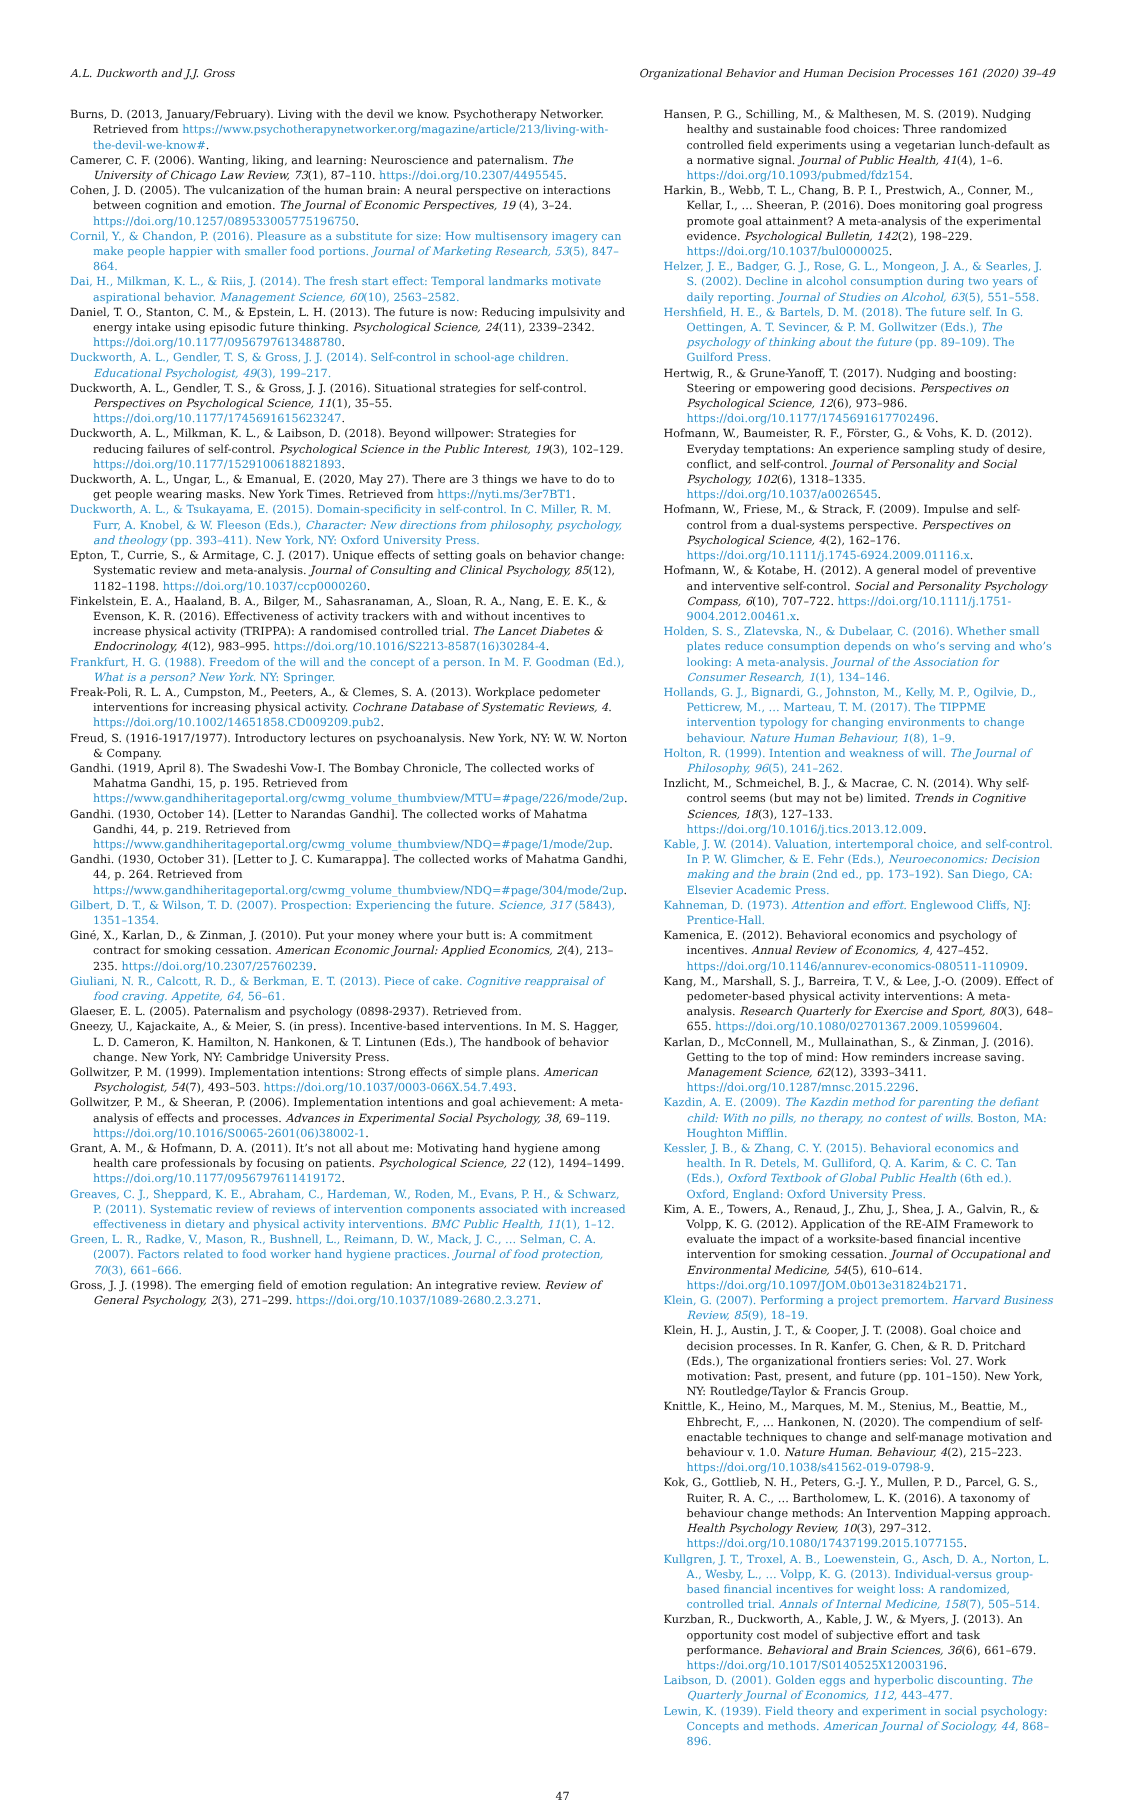A.L. Duckworth and J.J. Gross Organizational Behavior and Human Decision Processes 161 (2020) 39–49
Burns, D. (2013, January/February). Living with the devil we know. Psychotherapy Networker. Retrieved from https://www.psychotherapynetworker.org/magazine/article/213/living-with-the-devil-we-know#.
Camerer, C. F. (2006). Wanting, liking, and learning: Neuroscience and paternalism. The University of Chicago Law Review, 73(1), 87–110. https://doi.org/10.2307/4495545.
Cohen, J. D. (2005). The vulcanization of the human brain: A neural perspective on interactions between cognition and emotion. The Journal of Economic Perspectives, 19 (4), 3–24. https://doi.org/10.1257/089533005775196750.
Cornil, Y., & Chandon, P. (2016). Pleasure as a substitute for size: How multisensory imagery can make people happier with smaller food portions. Journal of Marketing Research, 53(5), 847–864.
Dai, H., Milkman, K. L., & Riis, J. (2014). The fresh start effect: Temporal landmarks motivate aspirational behavior. Management Science, 60(10), 2563–2582.
Daniel, T. O., Stanton, C. M., & Epstein, L. H. (2013). The future is now: Reducing impulsivity and energy intake using episodic future thinking. Psychological Science, 24(11), 2339–2342. https://doi.org/10.1177/0956797613488780.
Duckworth, A. L., Gendler, T. S, & Gross, J. J. (2014). Self-control in school-age children. Educational Psychologist, 49(3), 199–217.
Duckworth, A. L., Gendler, T. S., & Gross, J. J. (2016). Situational strategies for self-control. Perspectives on Psychological Science, 11(1), 35–55. https://doi.org/10.1177/1745691615623247.
Duckworth, A. L., Milkman, K. L., & Laibson, D. (2018). Beyond willpower: Strategies for reducing failures of self-control. Psychological Science in the Public Interest, 19(3), 102–129. https://doi.org/10.1177/1529100618821893.
Duckworth, A. L., Ungar, L., & Emanual, E. (2020, May 27). There are 3 things we have to do to get people wearing masks. New York Times. Retrieved from https://nyti.ms/3er7BT1.
Duckworth, A. L., & Tsukayama, E. (2015). Domain-specificity in self-control. In C. Miller, R. M. Furr, A. Knobel, & W. Fleeson (Eds.), Character: New directions from philosophy, psychology, and theology (pp. 393–411). New York, NY: Oxford University Press.
Epton, T., Currie, S., & Armitage, C. J. (2017). Unique effects of setting goals on behavior change: Systematic review and meta-analysis. Journal of Consulting and Clinical Psychology, 85(12), 1182–1198. https://doi.org/10.1037/ccp0000260.
Finkelstein, E. A., Haaland, B. A., Bilger, M., Sahasranaman, A., Sloan, R. A., Nang, E. E. K., & Evenson, K. R. (2016). Effectiveness of activity trackers with and without incentives to increase physical activity (TRIPPA): A randomised controlled trial. The Lancet Diabetes & Endocrinology, 4(12), 983–995. https://doi.org/10.1016/S2213-8587(16)30284-4.
Frankfurt, H. G. (1988). Freedom of the will and the concept of a person. In M. F. Goodman (Ed.), What is a person? New York. NY: Springer.
Freak-Poli, R. L. A., Cumpston, M., Peeters, A., & Clemes, S. A. (2013). Workplace pedometer interventions for increasing physical activity. Cochrane Database of Systematic Reviews, 4. https://doi.org/10.1002/14651858.CD009209.pub2.
Freud, S. (1916-1917/1977). Introductory lectures on psychoanalysis. New York, NY: W. W. Norton & Company.
Gandhi. (1919, April 8). The Swadeshi Vow-I. The Bombay Chronicle, The collected works of Mahatma Gandhi, 15, p. 195. Retrieved from https://www.gandhiheritageportal.org/cwmg_volume_thumbview/MTU=#page/226/mode/2up.
Gandhi. (1930, October 14). [Letter to Narandas Gandhi]. The collected works of Mahatma Gandhi, 44, p. 219. Retrieved from https://www.gandhiheritageportal.org/cwmg_volume_thumbview/NDQ=#page/1/mode/2up.
Gandhi. (1930, October 31). [Letter to J. C. Kumarappa]. The collected works of Mahatma Gandhi, 44, p. 264. Retrieved from https://www.gandhiheritageportal.org/cwmg_volume_thumbview/NDQ=#page/304/mode/2up.
Gilbert, D. T., & Wilson, T. D. (2007). Prospection: Experiencing the future. Science, 317 (5843), 1351–1354.
Giné, X., Karlan, D., & Zinman, J. (2010). Put your money where your butt is: A commitment contract for smoking cessation. American Economic Journal: Applied Economics, 2(4), 213–235. https://doi.org/10.2307/25760239.
Giuliani, N. R., Calcott, R. D., & Berkman, E. T. (2013). Piece of cake. Cognitive reappraisal of food craving. Appetite, 64, 56–61.
Glaeser, E. L. (2005). Paternalism and psychology (0898-2937). Retrieved from.
Gneezy, U., Kajackaite, A., & Meier, S. (in press). Incentive-based interventions. In M. S. Hagger, L. D. Cameron, K. Hamilton, N. Hankonen, & T. Lintunen (Eds.), The handbook of behavior change. New York, NY: Cambridge University Press.
Gollwitzer, P. M. (1999). Implementation intentions: Strong effects of simple plans. American Psychologist, 54(7), 493–503. https://doi.org/10.1037/0003-066X.54.7.493.
Gollwitzer, P. M., & Sheeran, P. (2006). Implementation intentions and goal achievement: A meta-analysis of effects and processes. Advances in Experimental Social Psychology, 38, 69–119. https://doi.org/10.1016/S0065-2601(06)38002-1.
Grant, A. M., & Hofmann, D. A. (2011). It’s not all about me: Motivating hand hygiene among health care professionals by focusing on patients. Psychological Science, 22 (12), 1494–1499. https://doi.org/10.1177/0956797611419172.
Greaves, C. J., Sheppard, K. E., Abraham, C., Hardeman, W., Roden, M., Evans, P. H., & Schwarz, P. (2011). Systematic review of reviews of intervention components associated with increased effectiveness in dietary and physical activity interventions. BMC Public Health, 11(1), 1–12.
Green, L. R., Radke, V., Mason, R., Bushnell, L., Reimann, D. W., Mack, J. C., … Selman, C. A. (2007). Factors related to food worker hand hygiene practices. Journal of food protection, 70(3), 661–666.
Gross, J. J. (1998). The emerging field of emotion regulation: An integrative review. Review of General Psychology, 2(3), 271–299. https://doi.org/10.1037/1089-2680.2.3.271.
Hansen, P. G., Schilling, M., & Malthesen, M. S. (2019). Nudging healthy and sustainable food choices: Three randomized controlled field experiments using a vegetarian lunch-default as a normative signal. Journal of Public Health, 41(4), 1–6. https://doi.org/10.1093/pubmed/fdz154.
Harkin, B., Webb, T. L., Chang, B. P. I., Prestwich, A., Conner, M., Kellar, I., … Sheeran, P. (2016). Does monitoring goal progress promote goal attainment? A meta-analysis of the experimental evidence. Psychological Bulletin, 142(2), 198–229. https://doi.org/10.1037/bul0000025.
Helzer, J. E., Badger, G. J., Rose, G. L., Mongeon, J. A., & Searles, J. S. (2002). Decline in alcohol consumption during two years of daily reporting. Journal of Studies on Alcohol, 63(5), 551–558.
Hershfield, H. E., & Bartels, D. M. (2018). The future self. In G. Oettingen, A. T. Sevincer, & P. M. Gollwitzer (Eds.), The psychology of thinking about the future (pp. 89–109). The Guilford Press.
Hertwig, R., & Grune-Yanoff, T. (2017). Nudging and boosting: Steering or empowering good decisions. Perspectives on Psychological Science, 12(6), 973–986. https://doi.org/10.1177/1745691617702496.
Hofmann, W., Baumeister, R. F., Förster, G., & Vohs, K. D. (2012). Everyday temptations: An experience sampling study of desire, conflict, and self-control. Journal of Personality and Social Psychology, 102(6), 1318–1335. https://doi.org/10.1037/a0026545.
Hofmann, W., Friese, M., & Strack, F. (2009). Impulse and self-control from a dual-systems perspective. Perspectives on Psychological Science, 4(2), 162–176. https://doi.org/10.1111/j.1745-6924.2009.01116.x.
Hofmann, W., & Kotabe, H. (2012). A general model of preventive and interventive self-control. Social and Personality Psychology Compass, 6(10), 707–722. https://doi.org/10.1111/j.1751-9004.2012.00461.x.
Holden, S. S., Zlatevska, N., & Dubelaar, C. (2016). Whether small plates reduce consumption depends on who’s serving and who’s looking: A meta-analysis. Journal of the Association for Consumer Research, 1(1), 134–146.
Hollands, G. J., Bignardi, G., Johnston, M., Kelly, M. P., Ogilvie, D., Petticrew, M., … Marteau, T. M. (2017). The TIPPME intervention typology for changing environments to change behaviour. Nature Human Behaviour, 1(8), 1–9.
Holton, R. (1999). Intention and weakness of will. The Journal of Philosophy, 96(5), 241–262.
Inzlicht, M., Schmeichel, B. J., & Macrae, C. N. (2014). Why self-control seems (but may not be) limited. Trends in Cognitive Sciences, 18(3), 127–133. https://doi.org/10.1016/j.tics.2013.12.009.
Kable, J. W. (2014). Valuation, intertemporal choice, and self-control. In P. W. Glimcher, & E. Fehr (Eds.), Neuroeconomics: Decision making and the brain (2nd ed., pp. 173–192). San Diego, CA: Elsevier Academic Press.
Kahneman, D. (1973). Attention and effort. Englewood Cliffs, NJ: Prentice-Hall.
Kamenica, E. (2012). Behavioral economics and psychology of incentives. Annual Review of Economics, 4, 427–452. https://doi.org/10.1146/annurev-economics-080511-110909.
Kang, M., Marshall, S. J., Barreira, T. V., & Lee, J.-O. (2009). Effect of pedometer-based physical activity interventions: A meta-analysis. Research Quarterly for Exercise and Sport, 80(3), 648–655. https://doi.org/10.1080/02701367.2009.10599604.
Karlan, D., McConnell, M., Mullainathan, S., & Zinman, J. (2016). Getting to the top of mind: How reminders increase saving. Management Science, 62(12), 3393–3411. https://doi.org/10.1287/mnsc.2015.2296.
Kazdin, A. E. (2009). The Kazdin method for parenting the defiant child: With no pills, no therapy, no contest of wills. Boston, MA: Houghton Mifflin.
Kessler, J. B., & Zhang, C. Y. (2015). Behavioral economics and health. In R. Detels, M. Gulliford, Q. A. Karim, & C. C. Tan (Eds.), Oxford Textbook of Global Public Health (6th ed.). Oxford, England: Oxford University Press.
Kim, A. E., Towers, A., Renaud, J., Zhu, J., Shea, J. A., Galvin, R., & Volpp, K. G. (2012). Application of the RE-AIM Framework to evaluate the impact of a worksite-based financial incentive intervention for smoking cessation. Journal of Occupational and Environmental Medicine, 54(5), 610–614. https://doi.org/10.1097/JOM.0b013e31824b2171.
Klein, G. (2007). Performing a project premortem. Harvard Business Review, 85(9), 18–19.
Klein, H. J., Austin, J. T., & Cooper, J. T. (2008). Goal choice and decision processes. In R. Kanfer, G. Chen, & R. D. Pritchard (Eds.), The organizational frontiers series: Vol. 27. Work motivation: Past, present, and future (pp. 101–150). New York, NY: Routledge/Taylor & Francis Group.
Knittle, K., Heino, M., Marques, M. M., Stenius, M., Beattie, M., Ehbrecht, F., … Hankonen, N. (2020). The compendium of self-enactable techniques to change and self-manage motivation and behaviour v. 1.0. Nature Human. Behaviour, 4(2), 215–223. https://doi.org/10.1038/s41562-019-0798-9.
Kok, G., Gottlieb, N. H., Peters, G.-J. Y., Mullen, P. D., Parcel, G. S., Ruiter, R. A. C., … Bartholomew, L. K. (2016). A taxonomy of behaviour change methods: An Intervention Mapping approach. Health Psychology Review, 10(3), 297–312. https://doi.org/10.1080/17437199.2015.1077155.
Kullgren, J. T., Troxel, A. B., Loewenstein, G., Asch, D. A., Norton, L. A., Wesby, L., … Volpp, K. G. (2013). Individual-versus group-based financial incentives for weight loss: A randomized, controlled trial. Annals of Internal Medicine, 158(7), 505–514.
Kurzban, R., Duckworth, A., Kable, J. W., & Myers, J. (2013). An opportunity cost model of subjective effort and task performance. Behavioral and Brain Sciences, 36(6), 661–679. https://doi.org/10.1017/S0140525X12003196.
Laibson, D. (2001). Golden eggs and hyperbolic discounting. The Quarterly Journal of Economics, 112, 443–477.
Lewin, K. (1939). Field theory and experiment in social psychology: Concepts and methods. American Journal of Sociology, 44, 868–896.
47